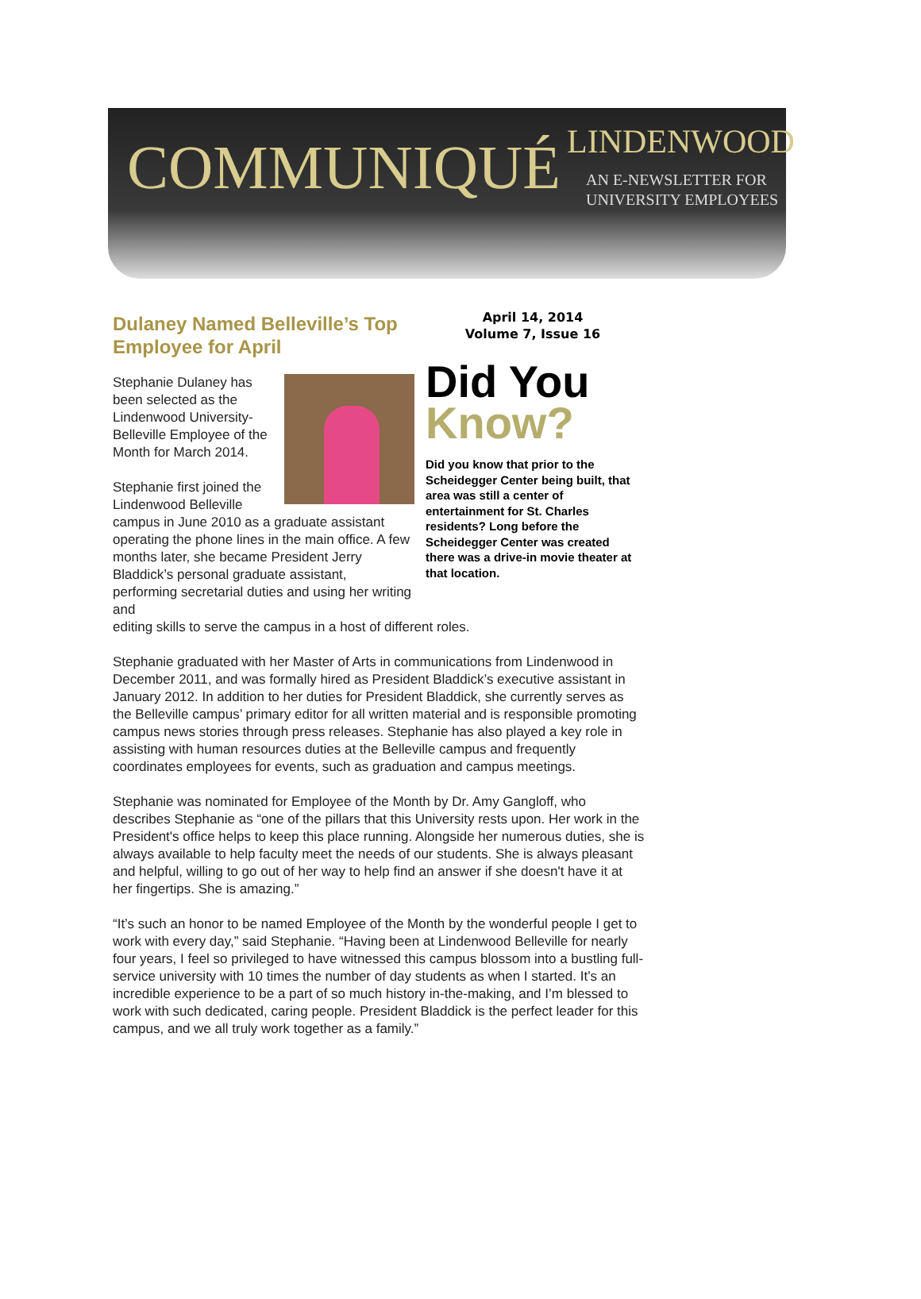COMMUNIQUÉ LINDENWOOD
AN E-NEWSLETTER FOR
UNIVERSITY EMPLOYEES
Dulaney Named Belleville’s Top Employee for April
Stephanie Dulaney has been selected as the Lindenwood University-Belleville Employee of the Month for March 2014.
Stephanie first joined the Lindenwood Belleville campus in June 2010 as a graduate assistant operating the phone lines in the main office. A few months later, she became President Jerry Bladdick’s personal graduate assistant, performing secretarial duties and using her writing and
April 14, 2014
Volume 7, Issue 16
Did You
Know?
Did you know that prior to the Scheidegger Center being built, that area was still a center of entertainment for St. Charles residents? Long before the Scheidegger Center was created there was a drive-in movie theater at that location.
editing skills to serve the campus in a host of different roles.
Stephanie graduated with her Master of Arts in communications from Lindenwood in December 2011, and was formally hired as President Bladdick’s executive assistant in January 2012. In addition to her duties for President Bladdick, she currently serves as the Belleville campus’ primary editor for all written material and is responsible promoting campus news stories through press releases. Stephanie has also played a key role in assisting with human resources duties at the Belleville campus and frequently coordinates employees for events, such as graduation and campus meetings.
Stephanie was nominated for Employee of the Month by Dr. Amy Gangloff, who describes Stephanie as “one of the pillars that this University rests upon. Her work in the President's office helps to keep this place running. Alongside her numerous duties, she is always available to help faculty meet the needs of our students. She is always pleasant and helpful, willing to go out of her way to help find an answer if she doesn't have it at her fingertips. She is amazing.”
“It’s such an honor to be named Employee of the Month by the wonderful people I get to work with every day,” said Stephanie. “Having been at Lindenwood Belleville for nearly four years, I feel so privileged to have witnessed this campus blossom into a bustling full-service university with 10 times the number of day students as when I started. It’s an incredible experience to be a part of so much history in-the-making, and I’m blessed to work with such dedicated, caring people. President Bladdick is the perfect leader for this campus, and we all truly work together as a family.”